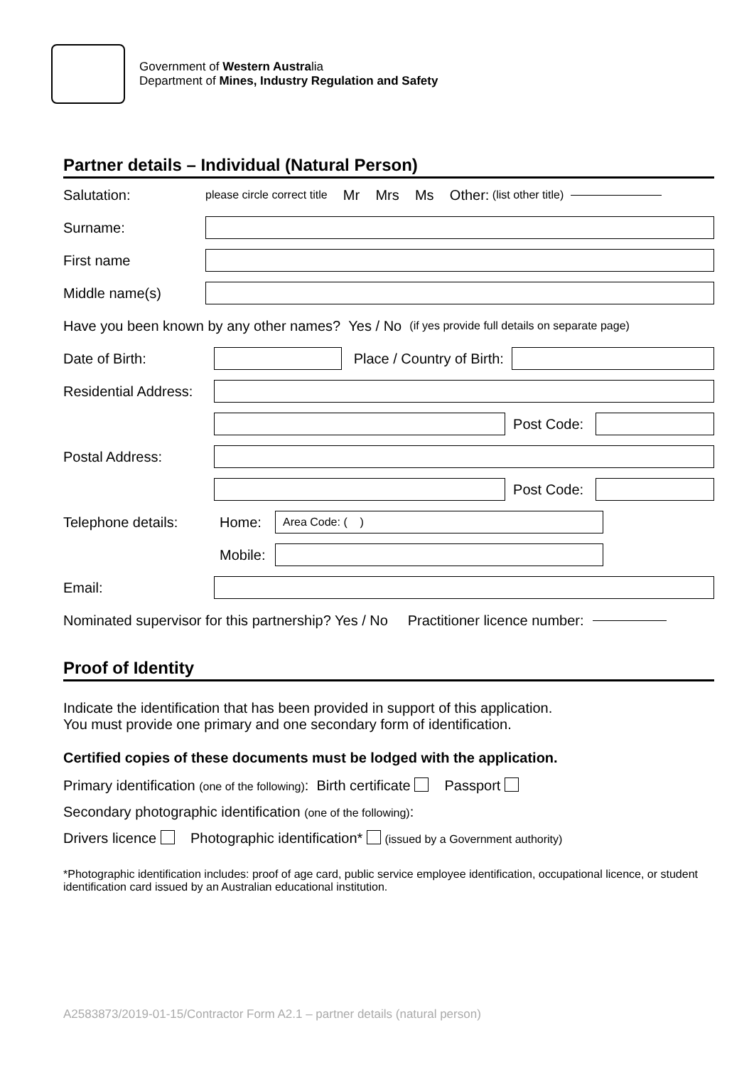Government of Western Australia
Department of Mines, Industry Regulation and Safety
Partner details – Individual (Natural Person)
Salutation: please circle correct title Mr Mrs Ms Other: (list other title)
Surname:
First name
Middle name(s)
Have you been known by any other names? Yes / No (if yes provide full details on separate page)
Date of Birth:
Place / Country of Birth:
Residential Address:
Post Code:
Postal Address:
Post Code:
Telephone details: Home:
Area Code: ( )
Mobile:
Email:
Nominated supervisor for this partnership? Yes / No Practitioner licence number:
Proof of Identity
Indicate the identification that has been provided in support of this application.
You must provide one primary and one secondary form of identification.
Certified copies of these documents must be lodged with the application.
Primary identification (one of the following): Birth certificate Passport
Secondary photographic identification (one of the following):
Drivers licence Photographic identification* (issued by a Government authority)
*Photographic identification includes: proof of age card, public service employee identification, occupational licence, or student identification card issued by an Australian educational institution.
A2583873/2019-01-15/Contractor Form A2.1 – partner details (natural person)